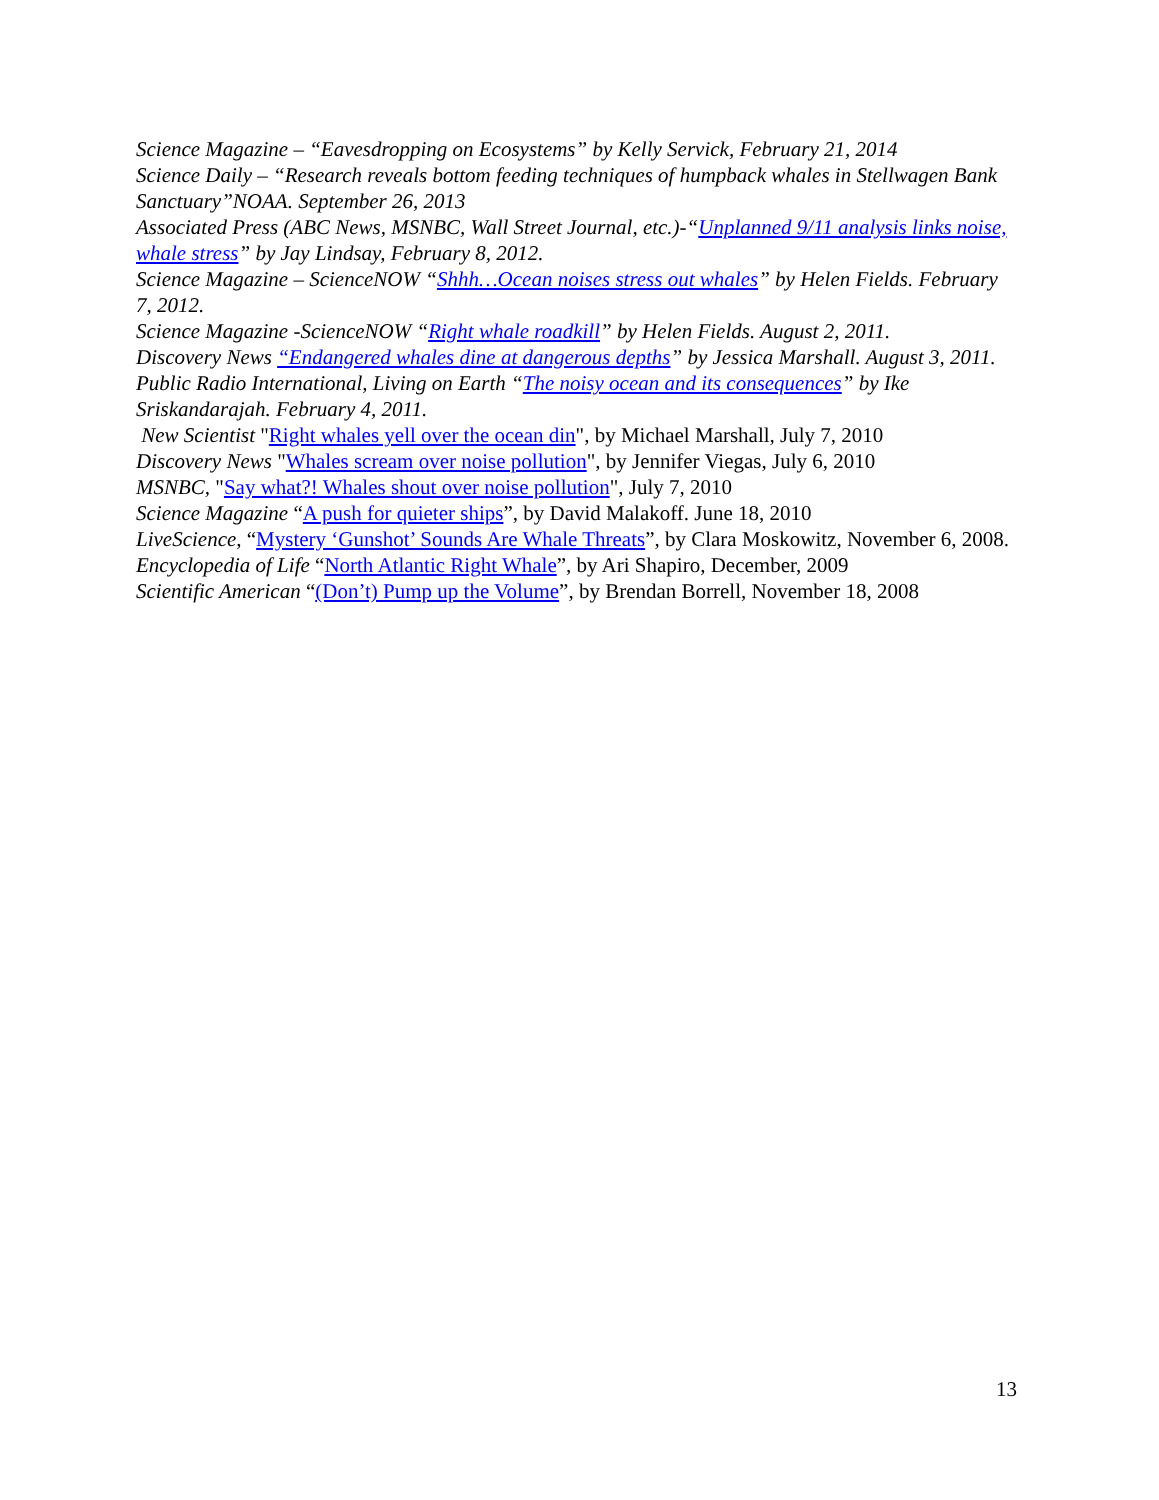Science Magazine – “Eavesdropping on Ecosystems” by Kelly Servick, February 21, 2014
Science Daily – “Research reveals bottom feeding techniques of humpback whales in Stellwagen Bank Sanctuary”NOAA. September 26, 2013
Associated Press (ABC News, MSNBC, Wall Street Journal, etc.)-“Unplanned 9/11 analysis links noise, whale stress” by Jay Lindsay, February 8, 2012.
Science Magazine – ScienceNOW “Shhh…Ocean noises stress out whales” by Helen Fields. February 7, 2012.
Science Magazine -ScienceNOW “Right whale roadkill” by Helen Fields. August 2, 2011.
Discovery News “Endangered whales dine at dangerous depths” by Jessica Marshall. August 3, 2011.
Public Radio International, Living on Earth “The noisy ocean and its consequences” by Ike Sriskandarajah. February 4, 2011.
New Scientist "Right whales yell over the ocean din", by Michael Marshall, July 7, 2010
Discovery News "Whales scream over noise pollution", by Jennifer Viegas, July 6, 2010
MSNBC, "Say what?! Whales shout over noise pollution", July 7, 2010
Science Magazine “A push for quieter ships”, by David Malakoff. June 18, 2010
LiveScience, “Mystery ‘Gunshot’ Sounds Are Whale Threats”, by Clara Moskowitz, November 6, 2008.
Encyclopedia of Life “North Atlantic Right Whale”, by Ari Shapiro, December, 2009
Scientific American “(Don’t) Pump up the Volume”, by Brendan Borrell, November 18, 2008
13